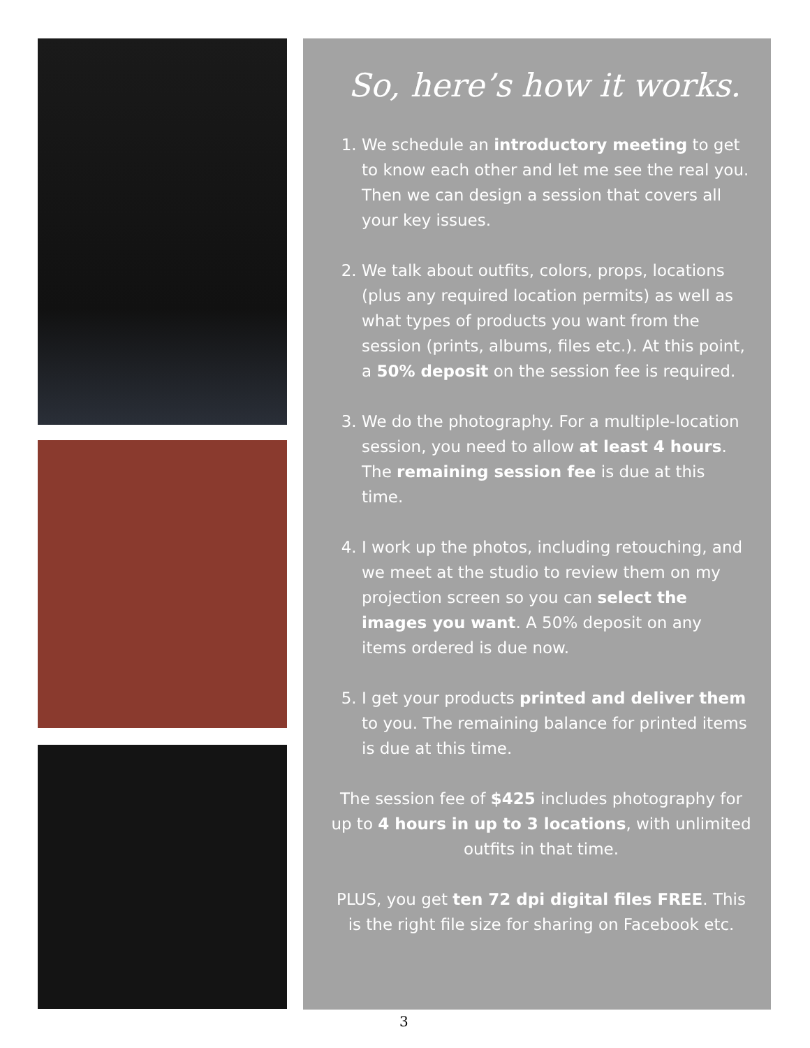So, here’s how it works.
1. We schedule an introductory meeting to get to know each other and let me see the real you. Then we can design a session that covers all your key issues.
2. We talk about outfits, colors, props, locations (plus any required location permits) as well as what types of products you want from the session (prints, albums, files etc.). At this point, a 50% deposit on the session fee is required.
3. We do the photography. For a multiple-location session, you need to allow at least 4 hours. The remaining session fee is due at this time.
4. I work up the photos, including retouching, and we meet at the studio to review them on my projection screen so you can select the images you want. A 50% deposit on any items ordered is due now.
5. I get your products printed and deliver them to you. The remaining balance for printed items is due at this time.
The session fee of $425 includes photography for up to 4 hours in up to 3 locations, with unlimited outfits in that time.
PLUS, you get ten 72 dpi digital files FREE. This is the right file size for sharing on Facebook etc.
3